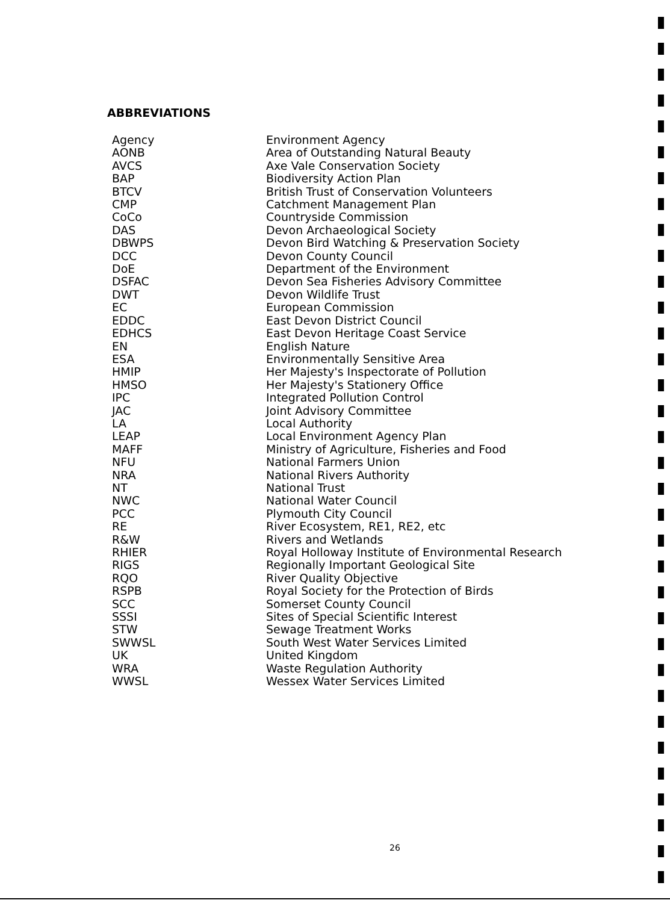ABBREVIATIONS
| Agency | Environment Agency |
| AONB | Area of Outstanding Natural Beauty |
| AVCS | Axe Vale Conservation Society |
| BAP | Biodiversity Action Plan |
| BTCV | British Trust of Conservation Volunteers |
| CMP | Catchment Management Plan |
| CoCo | Countryside Commission |
| DAS | Devon Archaeological Society |
| DBWPS | Devon Bird Watching & Preservation Society |
| DCC | Devon County Council |
| DoE | Department of the Environment |
| DSFAC | Devon Sea Fisheries Advisory Committee |
| DWT | Devon Wildlife Trust |
| EC | European Commission |
| EDDC | East Devon District Council |
| EDHCS | East Devon Heritage Coast Service |
| EN | English Nature |
| ESA | Environmentally Sensitive Area |
| HMIP | Her Majesty's Inspectorate of Pollution |
| HMSO | Her Majesty's Stationery Office |
| IPC | Integrated Pollution Control |
| JAC | Joint Advisory Committee |
| LA | Local Authority |
| LEAP | Local Environment Agency Plan |
| MAFF | Ministry of Agriculture, Fisheries and Food |
| NFU | National Farmers Union |
| NRA | National Rivers Authority |
| NT | National Trust |
| NWC | National Water Council |
| PCC | Plymouth City Council |
| RE | River Ecosystem, RE1, RE2, etc |
| R&W | Rivers and Wetlands |
| RHIER | Royal Holloway Institute of Environmental Research |
| RIGS | Regionally Important Geological Site |
| RQO | River Quality Objective |
| RSPB | Royal Society for the Protection of Birds |
| SCC | Somerset County Council |
| SSSI | Sites of Special Scientific Interest |
| STW | Sewage Treatment Works |
| SWWSL | South West Water Services Limited |
| UK | United Kingdom |
| WRA | Waste Regulation Authority |
| WWSL | Wessex Water Services Limited |
26